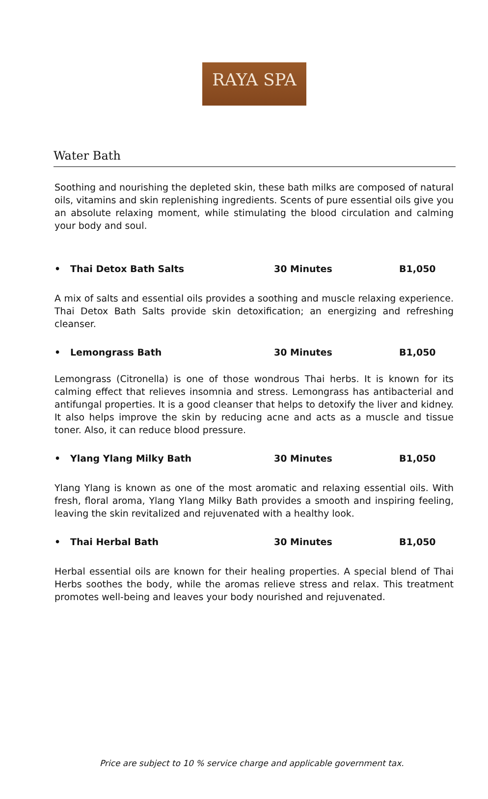RAYA SPA
Water Bath
Soothing and nourishing the depleted skin, these bath milks are composed of natural oils, vitamins and skin replenishing ingredients. Scents of pure essential oils give you an absolute relaxing moment, while stimulating the blood circulation and calming your body and soul.
• Thai Detox Bath Salts 30 Minutes B1,050
A mix of salts and essential oils provides a soothing and muscle relaxing experience. Thai Detox Bath Salts provide skin detoxification; an energizing and refreshing cleanser.
• Lemongrass Bath 30 Minutes B1,050
Lemongrass (Citronella) is one of those wondrous Thai herbs. It is known for its calming effect that relieves insomnia and stress. Lemongrass has antibacterial and antifungal properties. It is a good cleanser that helps to detoxify the liver and kidney. It also helps improve the skin by reducing acne and acts as a muscle and tissue toner. Also, it can reduce blood pressure.
• Ylang Ylang Milky Bath 30 Minutes B1,050
Ylang Ylang is known as one of the most aromatic and relaxing essential oils. With fresh, floral aroma, Ylang Ylang Milky Bath provides a smooth and inspiring feeling, leaving the skin revitalized and rejuvenated with a healthy look.
• Thai Herbal Bath 30 Minutes B1,050
Herbal essential oils are known for their healing properties. A special blend of Thai Herbs soothes the body, while the aromas relieve stress and relax. This treatment promotes well-being and leaves your body nourished and rejuvenated.
Price are subject to 10 % service charge and applicable government tax.